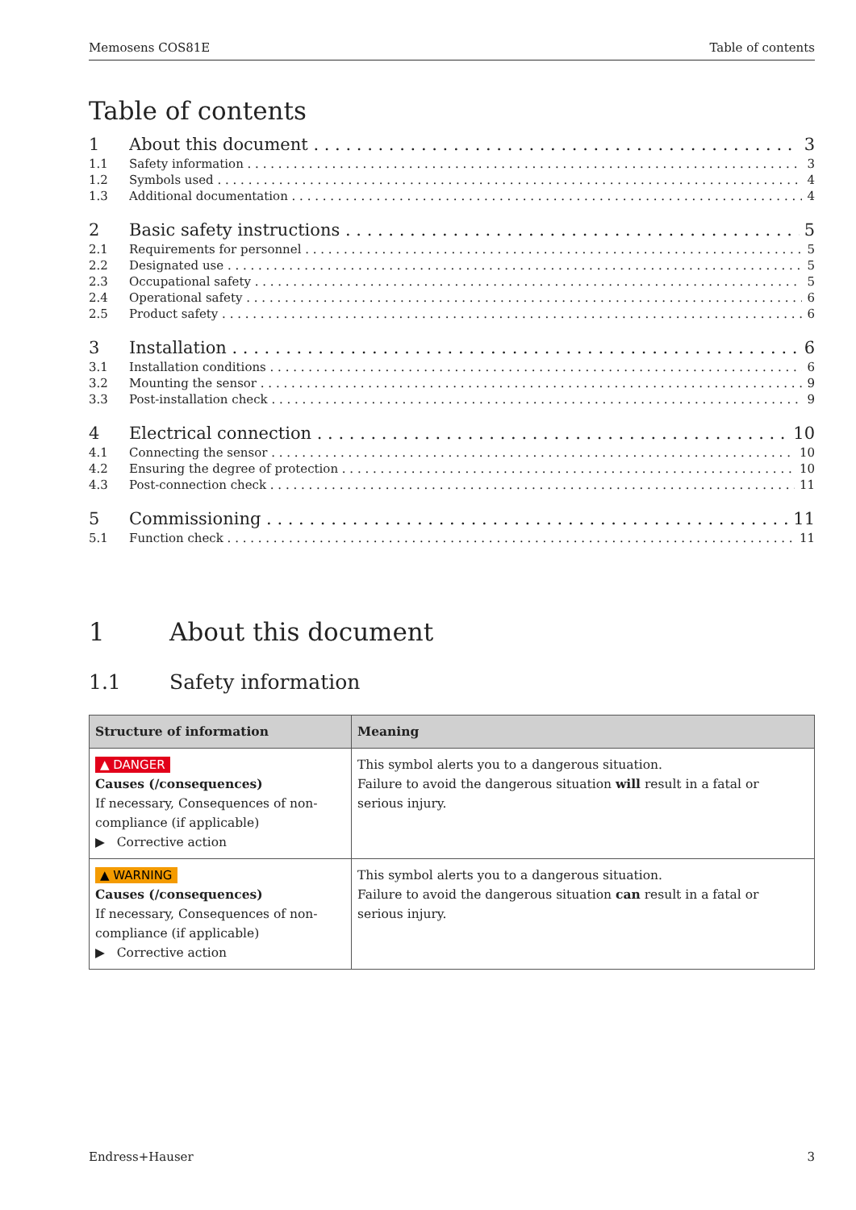Memosens COS81E Table of contents
Table of contents
1 About this document 3
1.1 Safety information 3
1.2 Symbols used 4
1.3 Additional documentation 4
2 Basic safety instructions 5
2.1 Requirements for personnel 5
2.2 Designated use 5
2.3 Occupational safety 5
2.4 Operational safety 6
2.5 Product safety 6
3 Installation 6
3.1 Installation conditions 6
3.2 Mounting the sensor 9
3.3 Post-installation check 9
4 Electrical connection 10
4.1 Connecting the sensor 10
4.2 Ensuring the degree of protection 10
4.3 Post-connection check 11
5 Commissioning 11
5.1 Function check 11
1 About this document
1.1 Safety information
| Structure of information | Meaning |
| --- | --- |
| ▲ DANGER Causes (/consequences) If necessary, Consequences of non-compliance (if applicable) ▶ Corrective action | This symbol alerts you to a dangerous situation. Failure to avoid the dangerous situation will result in a fatal or serious injury. |
| ▲ WARNING Causes (/consequences) If necessary, Consequences of non-compliance (if applicable) ▶ Corrective action | This symbol alerts you to a dangerous situation. Failure to avoid the dangerous situation can result in a fatal or serious injury. |
Endress+Hauser 3